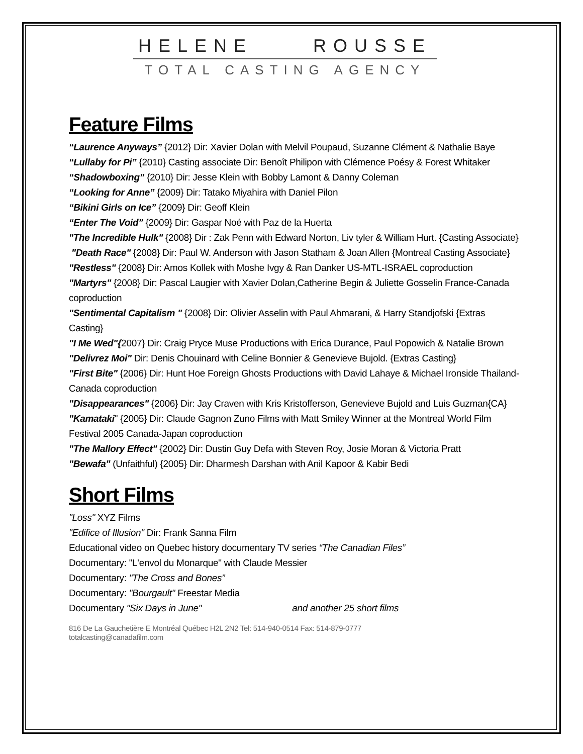HELENE ROUSSE
TOTAL CASTING AGENCY
Feature Films
“Laurence Anyways” {2012} Dir: Xavier Dolan with Melvil Poupaud, Suzanne Clément & Nathalie Baye
“Lullaby for Pi” {2010} Casting associate Dir: Benoît Philipon with Clémence Poésy & Forest Whitaker
“Shadowboxing” {2010} Dir: Jesse Klein with Bobby Lamont & Danny Coleman
“Looking for Anne” {2009} Dir: Tatako Miyahira with Daniel Pilon
“Bikini Girls on Ice” {2009} Dir: Geoff Klein
“Enter The Void” {2009} Dir: Gaspar Noé with Paz de la Huerta
"The Incredible Hulk" {2008} Dir : Zak Penn with Edward Norton, Liv tyler & William Hurt. {Casting Associate}
"Death Race" {2008} Dir: Paul W. Anderson with Jason Statham & Joan Allen {Montreal Casting Associate}
"Restless" {2008} Dir: Amos Kollek with Moshe Ivgy & Ran Danker US-MTL-ISRAEL coproduction
"Martyrs" {2008} Dir: Pascal Laugier with Xavier Dolan,Catherine Begin & Juliette Gosselin France-Canada coproduction
"Sentimental Capitalism " {2008} Dir: Olivier Asselin with Paul Ahmarani, & Harry Standjofski {Extras Casting}
"I Me Wed"{2007} Dir: Craig Pryce Muse Productions with Erica Durance, Paul Popowich & Natalie Brown
"Delivrez Moi" Dir: Denis Chouinard with Celine Bonnier & Genevieve Bujold. {Extras Casting}
"First Bite" {2006} Dir: Hunt Hoe Foreign Ghosts Productions with David Lahaye & Michael Ironside Thailand-Canada coproduction
"Disappearances" {2006} Dir: Jay Craven with Kris Kristofferson, Genevieve Bujold and Luis Guzman{CA}
"Kamataki" {2005} Dir: Claude Gagnon Zuno Films with Matt Smiley Winner at the Montreal World Film Festival 2005 Canada-Japan coproduction
"The Mallory Effect" {2002} Dir: Dustin Guy Defa with Steven Roy, Josie Moran & Victoria Pratt
"Bewafa" (Unfaithful) {2005} Dir: Dharmesh Darshan with Anil Kapoor & Kabir Bedi
Short Films
"Loss" XYZ Films
"Edifice of Illusion" Dir: Frank Sanna Film
Educational video on Quebec history documentary TV series “The Canadian Files”
Documentary: "L'envol du Monarque" with Claude Messier
Documentary: "The Cross and Bones”
Documentary: "Bourgault" Freestar Media
Documentary "Six Days in June" and another 25 short films
816 De La Gauchetière E Montréal Québec H2L 2N2 Tel: 514-940-0514 Fax: 514-879-0777
totalcasting@canadafilm.com